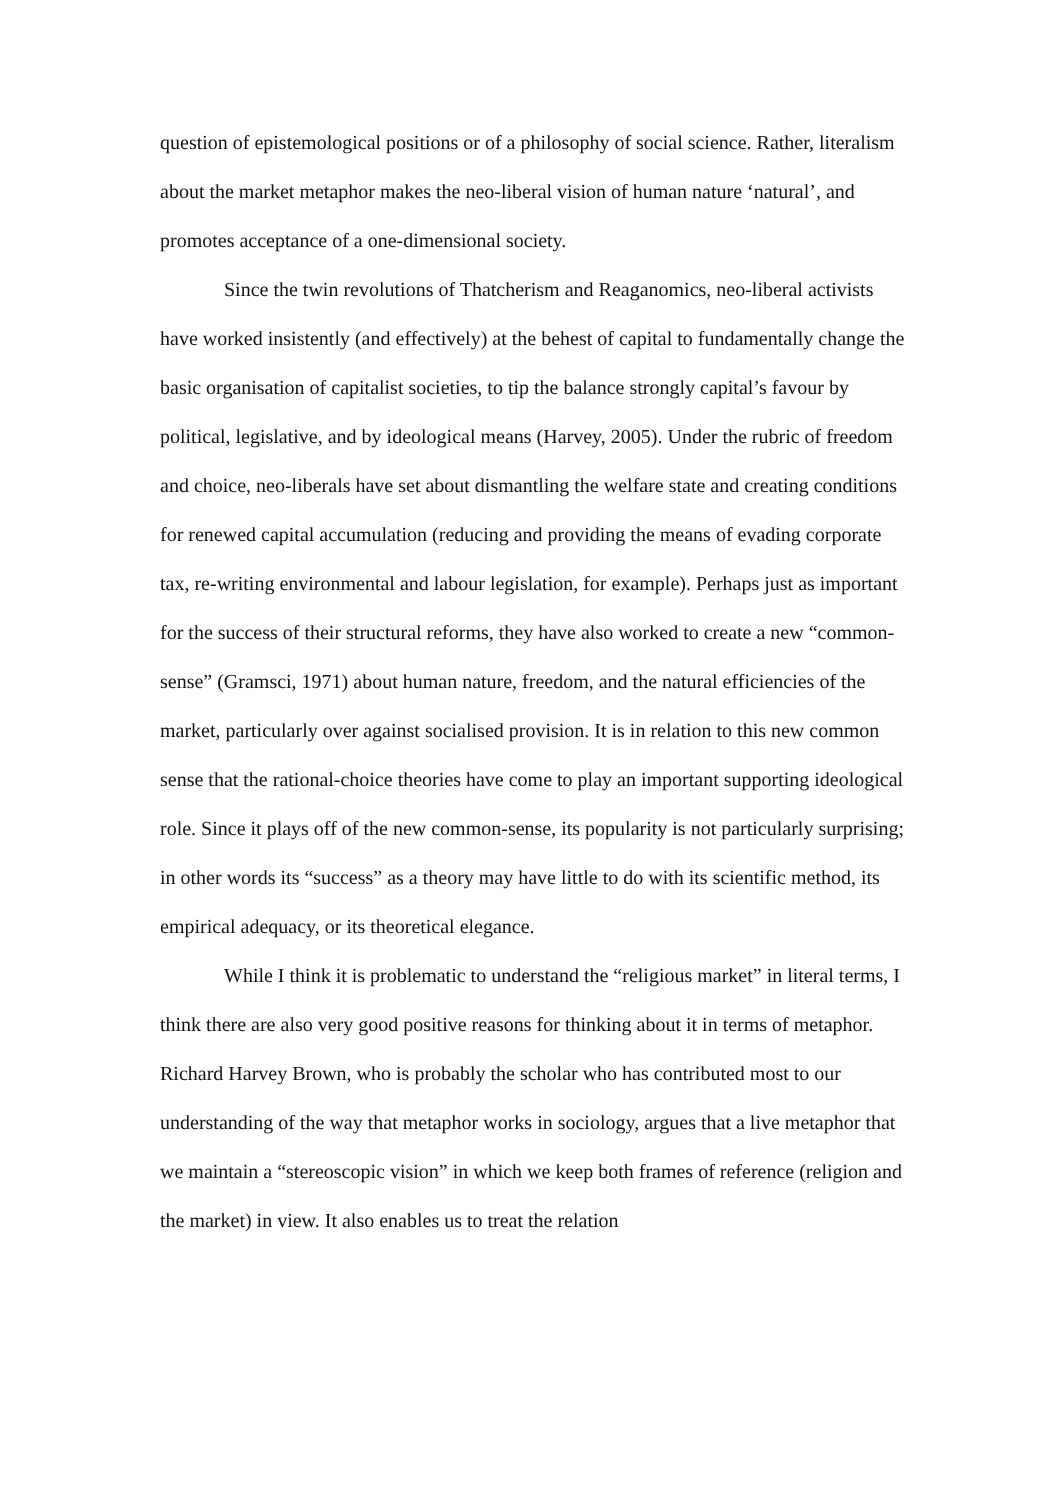question of epistemological positions or of a philosophy of social science. Rather, literalism about the market metaphor makes the neo-liberal vision of human nature ‘natural’, and promotes acceptance of a one-dimensional society.
Since the twin revolutions of Thatcherism and Reaganomics, neo-liberal activists have worked insistently (and effectively) at the behest of capital to fundamentally change the basic organisation of capitalist societies, to tip the balance strongly capital’s favour by political, legislative, and by ideological means (Harvey, 2005). Under the rubric of freedom and choice, neo-liberals have set about dismantling the welfare state and creating conditions for renewed capital accumulation (reducing and providing the means of evading corporate tax, re-writing environmental and labour legislation, for example). Perhaps just as important for the success of their structural reforms, they have also worked to create a new “common-sense” (Gramsci, 1971) about human nature, freedom, and the natural efficiencies of the market, particularly over against socialised provision. It is in relation to this new common sense that the rational-choice theories have come to play an important supporting ideological role. Since it plays off of the new common-sense, its popularity is not particularly surprising; in other words its “success” as a theory may have little to do with its scientific method, its empirical adequacy, or its theoretical elegance.
While I think it is problematic to understand the “religious market” in literal terms, I think there are also very good positive reasons for thinking about it in terms of metaphor. Richard Harvey Brown, who is probably the scholar who has contributed most to our understanding of the way that metaphor works in sociology, argues that a live metaphor that we maintain a “stereoscopic vision” in which we keep both frames of reference (religion and the market) in view. It also enables us to treat the relation